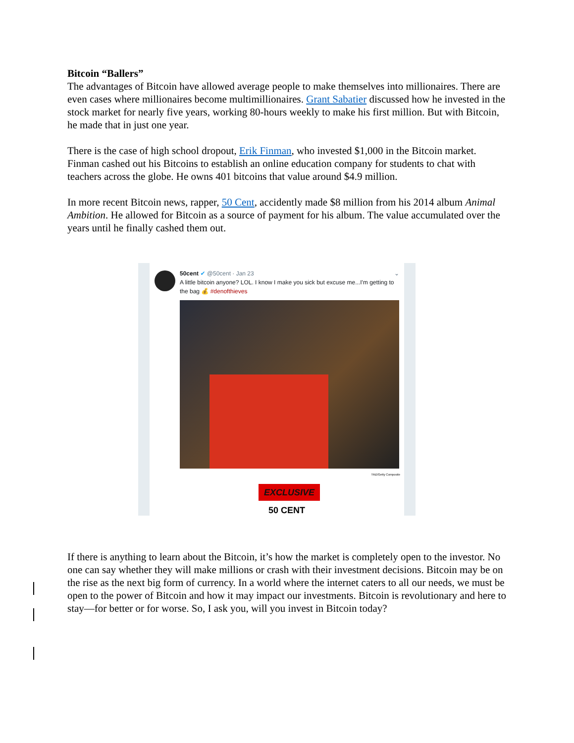Bitcoin “Ballers”
The advantages of Bitcoin have allowed average people to make themselves into millionaires. There are even cases where millionaires become multimillionaires. Grant Sabatier discussed how he invested in the stock market for nearly five years, working 80-hours weekly to make his first million. But with Bitcoin, he made that in just one year.
There is the case of high school dropout, Erik Finman, who invested $1,000 in the Bitcoin market. Finman cashed out his Bitcoins to establish an online education company for students to chat with teachers across the globe. He owns 401 bitcoins that value around $4.9 million.
In more recent Bitcoin news, rapper, 50 Cent, accidently made $8 million from his 2014 album Animal Ambition. He allowed for Bitcoin as a source of payment for his album. The value accumulated over the years until he finally cashed them out.
50cent ✔ @50cent · Jan 23 ⌄
A little bitcoin anyone? LOL. I know I make you sick but excuse me...I'm getting to the bag 💰 #denofthieves
TMZ/Getty Composite
EXCLUSIVE
50 CENT
If there is anything to learn about the Bitcoin, it’s how the market is completely open to the investor. No one can say whether they will make millions or crash with their investment decisions. Bitcoin may be on the rise as the next big form of currency. In a world where the internet caters to all our needs, we must be open to the power of Bitcoin and how it may impact our investments. Bitcoin is revolutionary and here to stay—for better or for worse. So, I ask you, will you invest in Bitcoin today?